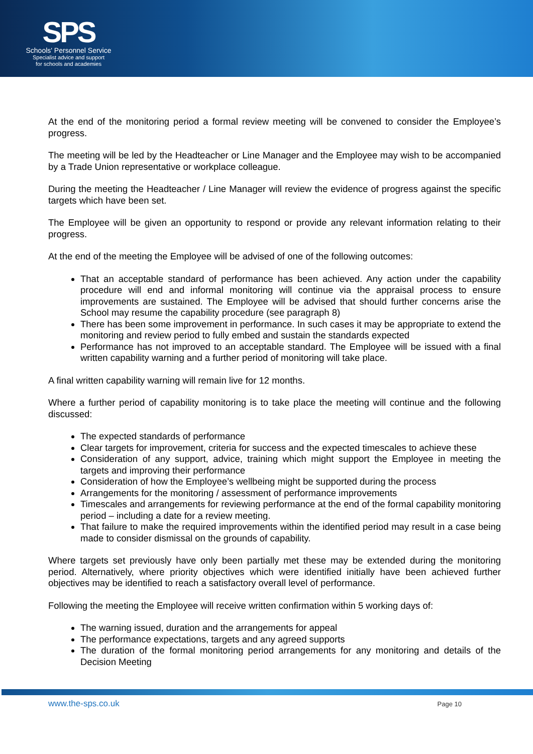SPS
Schools' Personnel Service
Specialist advice and support
for schools and academies
At the end of the monitoring period a formal review meeting will be convened to consider the Employee’s progress.
The meeting will be led by the Headteacher or Line Manager and the Employee may wish to be accompanied by a Trade Union representative or workplace colleague.
During the meeting the Headteacher / Line Manager will review the evidence of progress against the specific targets which have been set.
The Employee will be given an opportunity to respond or provide any relevant information relating to their progress.
At the end of the meeting the Employee will be advised of one of the following outcomes:
That an acceptable standard of performance has been achieved. Any action under the capability procedure will end and informal monitoring will continue via the appraisal process to ensure improvements are sustained. The Employee will be advised that should further concerns arise the School may resume the capability procedure (see paragraph 8)
There has been some improvement in performance. In such cases it may be appropriate to extend the monitoring and review period to fully embed and sustain the standards expected
Performance has not improved to an acceptable standard. The Employee will be issued with a final written capability warning and a further period of monitoring will take place.
A final written capability warning will remain live for 12 months.
Where a further period of capability monitoring is to take place the meeting will continue and the following discussed:
The expected standards of performance
Clear targets for improvement, criteria for success and the expected timescales to achieve these
Consideration of any support, advice, training which might support the Employee in meeting the targets and improving their performance
Consideration of how the Employee’s wellbeing might be supported during the process
Arrangements for the monitoring / assessment of performance improvements
Timescales and arrangements for reviewing performance at the end of the formal capability monitoring period – including a date for a review meeting.
That failure to make the required improvements within the identified period may result in a case being made to consider dismissal on the grounds of capability.
Where targets set previously have only been partially met these may be extended during the monitoring period. Alternatively, where priority objectives which were identified initially have been achieved further objectives may be identified to reach a satisfactory overall level of performance.
Following the meeting the Employee will receive written confirmation within 5 working days of:
The warning issued, duration and the arrangements for appeal
The performance expectations, targets and any agreed supports
The duration of the formal monitoring period arrangements for any monitoring and details of the Decision Meeting
www.the-sps.co.uk Page 10